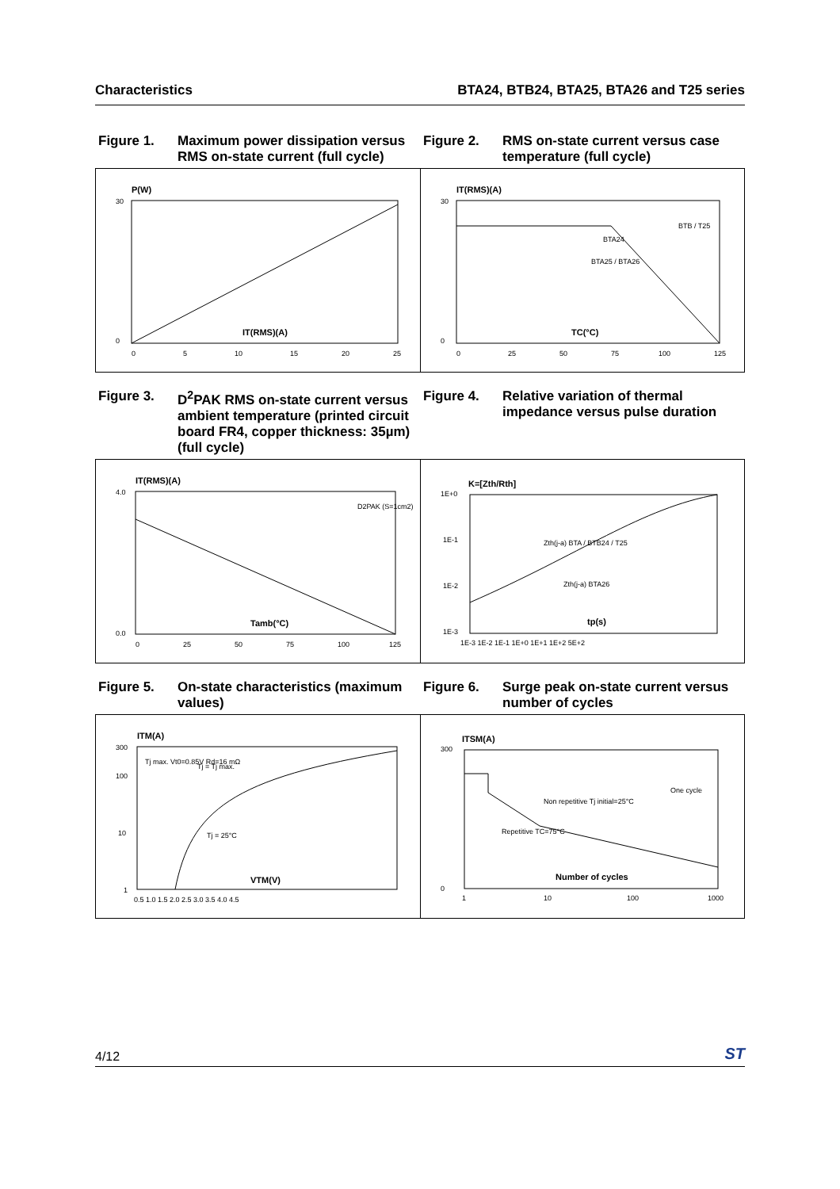Characteristics BTA24, BTB24, BTA25, BTA26 and T25 series
Figure 1. Maximum power dissipation versus RMS on-state current (full cycle)
Figure 2. RMS on-state current versus case temperature (full cycle)
P(W)
30
0
0
5
10
15
20
25
IT(RMS)(A)
IT(RMS)(A)
30
0
0
25
50
75
100
125
BTB / T25
BTA24
BTA25 / BTA26
TC(°C)
Figure 3. D<sup>2</sup>PAK RMS on-state current versus ambient temperature (printed circuit board FR4, copper thickness: 35µm) (full cycle)
Figure 4. Relative variation of thermal impedance versus pulse duration
IT(RMS)(A)
4.0
0.0
0
25
50
75
100
125
D2PAK (S=1cm2)
Tamb(°C)
K=[Zth/Rth]
1E+0
1E-1
1E-2
1E-3
1E-3 1E-2 1E-1 1E+0 1E+1 1E+2 5E+2
Zth(j-a) BTA / BTB24 / T25
Zth(j-a) BTA26
tp(s)
Figure 5. On-state characteristics (maximum values)
Figure 6. Surge peak on-state current versus number of cycles
ITM(A)
300
100
10
1
0.5 1.0 1.5 2.0 2.5 3.0 3.5 4.0 4.5
Tj max. Vt0=0.85V Rd=16 mΩ
Tj = Tj max.
Tj = 25°C
VTM(V)
ITSM(A)
300
0
1
10
100
1000
Non repetitive Tj initial=25°C
Repetitive TC=75°C
One cycle
Number of cycles
4/12 ST